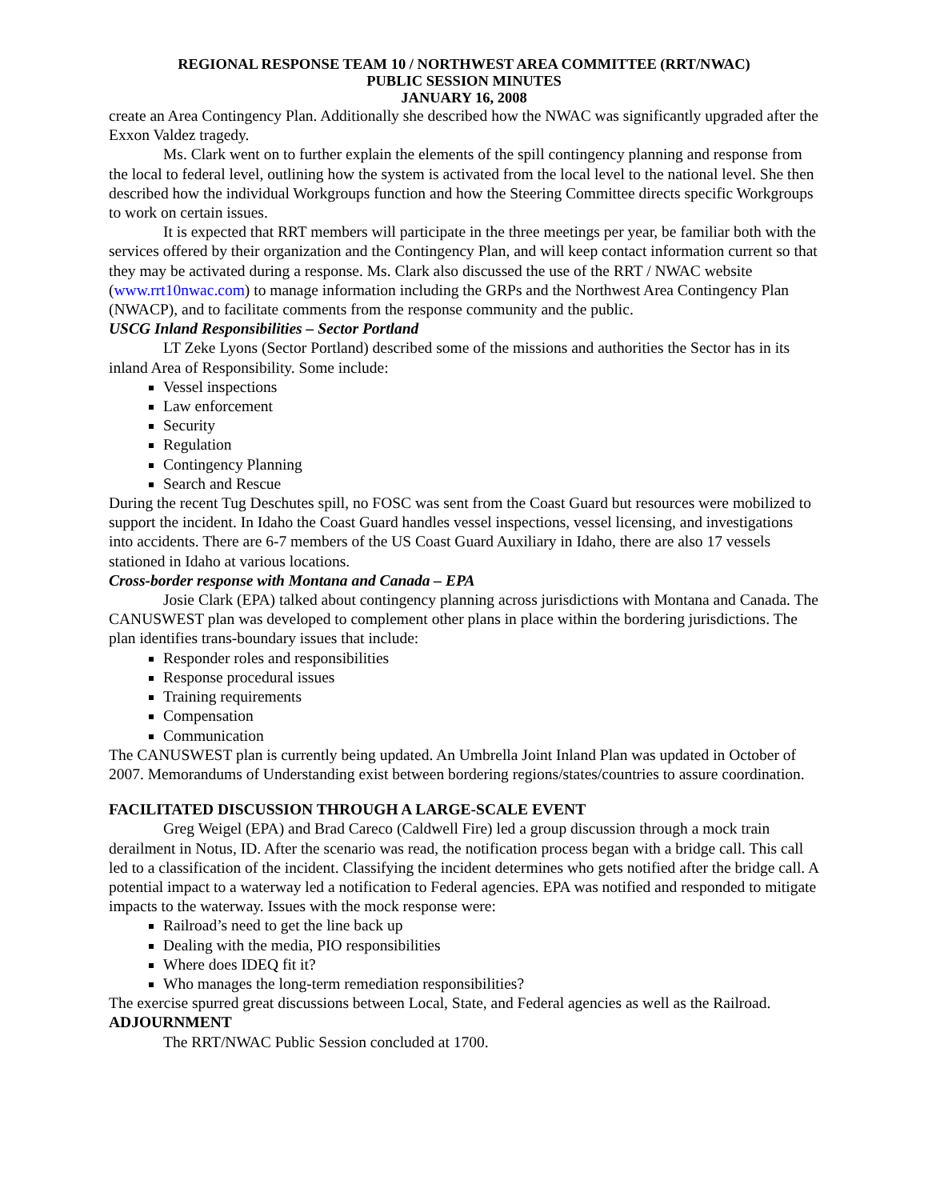REGIONAL RESPONSE TEAM 10 / NORTHWEST AREA COMMITTEE (RRT/NWAC)
PUBLIC SESSION MINUTES
JANUARY 16, 2008
create an Area Contingency Plan. Additionally she described how the NWAC was significantly upgraded after the Exxon Valdez tragedy.
Ms. Clark went on to further explain the elements of the spill contingency planning and response from the local to federal level, outlining how the system is activated from the local level to the national level. She then described how the individual Workgroups function and how the Steering Committee directs specific Workgroups to work on certain issues.
It is expected that RRT members will participate in the three meetings per year, be familiar both with the services offered by their organization and the Contingency Plan, and will keep contact information current so that they may be activated during a response. Ms. Clark also discussed the use of the RRT / NWAC website (www.rrt10nwac.com) to manage information including the GRPs and the Northwest Area Contingency Plan (NWACP), and to facilitate comments from the response community and the public.
USCG Inland Responsibilities – Sector Portland
LT Zeke Lyons (Sector Portland) described some of the missions and authorities the Sector has in its inland Area of Responsibility. Some include:
Vessel inspections
Law enforcement
Security
Regulation
Contingency Planning
Search and Rescue
During the recent Tug Deschutes spill, no FOSC was sent from the Coast Guard but resources were mobilized to support the incident. In Idaho the Coast Guard handles vessel inspections, vessel licensing, and investigations into accidents. There are 6-7 members of the US Coast Guard Auxiliary in Idaho, there are also 17 vessels stationed in Idaho at various locations.
Cross-border response with Montana and Canada – EPA
Josie Clark (EPA) talked about contingency planning across jurisdictions with Montana and Canada. The CANUSWEST plan was developed to complement other plans in place within the bordering jurisdictions. The plan identifies trans-boundary issues that include:
Responder roles and responsibilities
Response procedural issues
Training requirements
Compensation
Communication
The CANUSWEST plan is currently being updated. An Umbrella Joint Inland Plan was updated in October of 2007. Memorandums of Understanding exist between bordering regions/states/countries to assure coordination.
FACILITATED DISCUSSION THROUGH A LARGE-SCALE EVENT
Greg Weigel (EPA) and Brad Careco (Caldwell Fire) led a group discussion through a mock train derailment in Notus, ID. After the scenario was read, the notification process began with a bridge call. This call led to a classification of the incident. Classifying the incident determines who gets notified after the bridge call. A potential impact to a waterway led a notification to Federal agencies. EPA was notified and responded to mitigate impacts to the waterway. Issues with the mock response were:
Railroad’s need to get the line back up
Dealing with the media, PIO responsibilities
Where does IDEQ fit it?
Who manages the long-term remediation responsibilities?
The exercise spurred great discussions between Local, State, and Federal agencies as well as the Railroad.
ADJOURNMENT
The RRT/NWAC Public Session concluded at 1700.